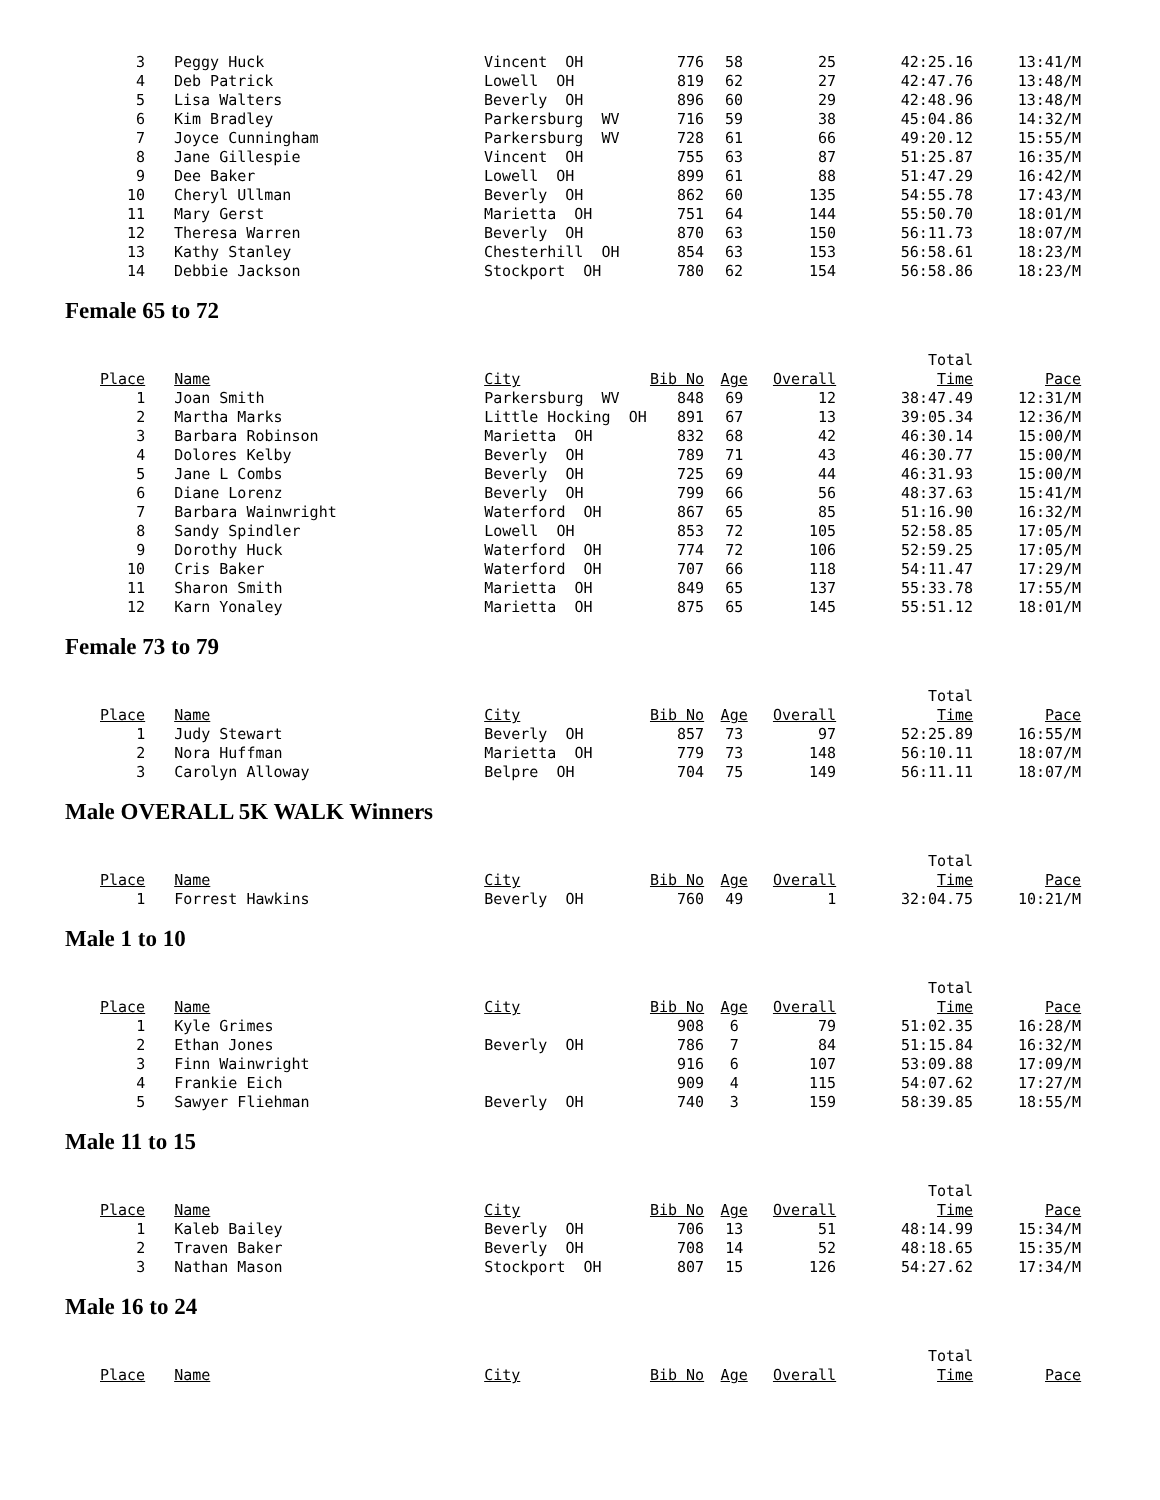| 3 | Peggy Huck | Vincent OH | 776 | 58 | 25 | 42:25.16 | 13:41/M |
| 4 | Deb Patrick | Lowell OH | 819 | 62 | 27 | 42:47.76 | 13:48/M |
| 5 | Lisa Walters | Beverly OH | 896 | 60 | 29 | 42:48.96 | 13:48/M |
| 6 | Kim Bradley | Parkersburg WV | 716 | 59 | 38 | 45:04.86 | 14:32/M |
| 7 | Joyce Cunningham | Parkersburg WV | 728 | 61 | 66 | 49:20.12 | 15:55/M |
| 8 | Jane Gillespie | Vincent OH | 755 | 63 | 87 | 51:25.87 | 16:35/M |
| 9 | Dee Baker | Lowell OH | 899 | 61 | 88 | 51:47.29 | 16:42/M |
| 10 | Cheryl Ullman | Beverly OH | 862 | 60 | 135 | 54:55.78 | 17:43/M |
| 11 | Mary Gerst | Marietta OH | 751 | 64 | 144 | 55:50.70 | 18:01/M |
| 12 | Theresa Warren | Beverly OH | 870 | 63 | 150 | 56:11.73 | 18:07/M |
| 13 | Kathy Stanley | Chesterhill OH | 854 | 63 | 153 | 56:58.61 | 18:23/M |
| 14 | Debbie Jackson | Stockport OH | 780 | 62 | 154 | 56:58.86 | 18:23/M |
Female 65 to 72
| | | | | | | Total | |
| Place | Name | City | Bib No | Age | Overall | Time | Pace |
| 1 | Joan Smith | Parkersburg WV | 848 | 69 | 12 | 38:47.49 | 12:31/M |
| 2 | Martha Marks | Little Hocking OH | 891 | 67 | 13 | 39:05.34 | 12:36/M |
| 3 | Barbara Robinson | Marietta OH | 832 | 68 | 42 | 46:30.14 | 15:00/M |
| 4 | Dolores Kelby | Beverly OH | 789 | 71 | 43 | 46:30.77 | 15:00/M |
| 5 | Jane L Combs | Beverly OH | 725 | 69 | 44 | 46:31.93 | 15:00/M |
| 6 | Diane Lorenz | Beverly OH | 799 | 66 | 56 | 48:37.63 | 15:41/M |
| 7 | Barbara Wainwright | Waterford OH | 867 | 65 | 85 | 51:16.90 | 16:32/M |
| 8 | Sandy Spindler | Lowell OH | 853 | 72 | 105 | 52:58.85 | 17:05/M |
| 9 | Dorothy Huck | Waterford OH | 774 | 72 | 106 | 52:59.25 | 17:05/M |
| 10 | Cris Baker | Waterford OH | 707 | 66 | 118 | 54:11.47 | 17:29/M |
| 11 | Sharon Smith | Marietta OH | 849 | 65 | 137 | 55:33.78 | 17:55/M |
| 12 | Karn Yonaley | Marietta OH | 875 | 65 | 145 | 55:51.12 | 18:01/M |
Female 73 to 79
| | | | | | | Total | |
| Place | Name | City | Bib No | Age | Overall | Time | Pace |
| 1 | Judy Stewart | Beverly OH | 857 | 73 | 97 | 52:25.89 | 16:55/M |
| 2 | Nora Huffman | Marietta OH | 779 | 73 | 148 | 56:10.11 | 18:07/M |
| 3 | Carolyn Alloway | Belpre OH | 704 | 75 | 149 | 56:11.11 | 18:07/M |
Male OVERALL 5K WALK Winners
| | | | | | | Total | |
| Place | Name | City | Bib No | Age | Overall | Time | Pace |
| 1 | Forrest Hawkins | Beverly OH | 760 | 49 | 1 | 32:04.75 | 10:21/M |
Male 1 to 10
| | | | | | | Total | |
| Place | Name | City | Bib No | Age | Overall | Time | Pace |
| 1 | Kyle Grimes | | 908 | 6 | 79 | 51:02.35 | 16:28/M |
| 2 | Ethan Jones | Beverly OH | 786 | 7 | 84 | 51:15.84 | 16:32/M |
| 3 | Finn Wainwright | | 916 | 6 | 107 | 53:09.88 | 17:09/M |
| 4 | Frankie Eich | | 909 | 4 | 115 | 54:07.62 | 17:27/M |
| 5 | Sawyer Fliehman | Beverly OH | 740 | 3 | 159 | 58:39.85 | 18:55/M |
Male 11 to 15
| | | | | | | Total | |
| Place | Name | City | Bib No | Age | Overall | Time | Pace |
| 1 | Kaleb Bailey | Beverly OH | 706 | 13 | 51 | 48:14.99 | 15:34/M |
| 2 | Traven Baker | Beverly OH | 708 | 14 | 52 | 48:18.65 | 15:35/M |
| 3 | Nathan Mason | Stockport OH | 807 | 15 | 126 | 54:27.62 | 17:34/M |
Male 16 to 24
| | | | | | | Total | |
| Place | Name | City | Bib No | Age | Overall | Time | Pace |